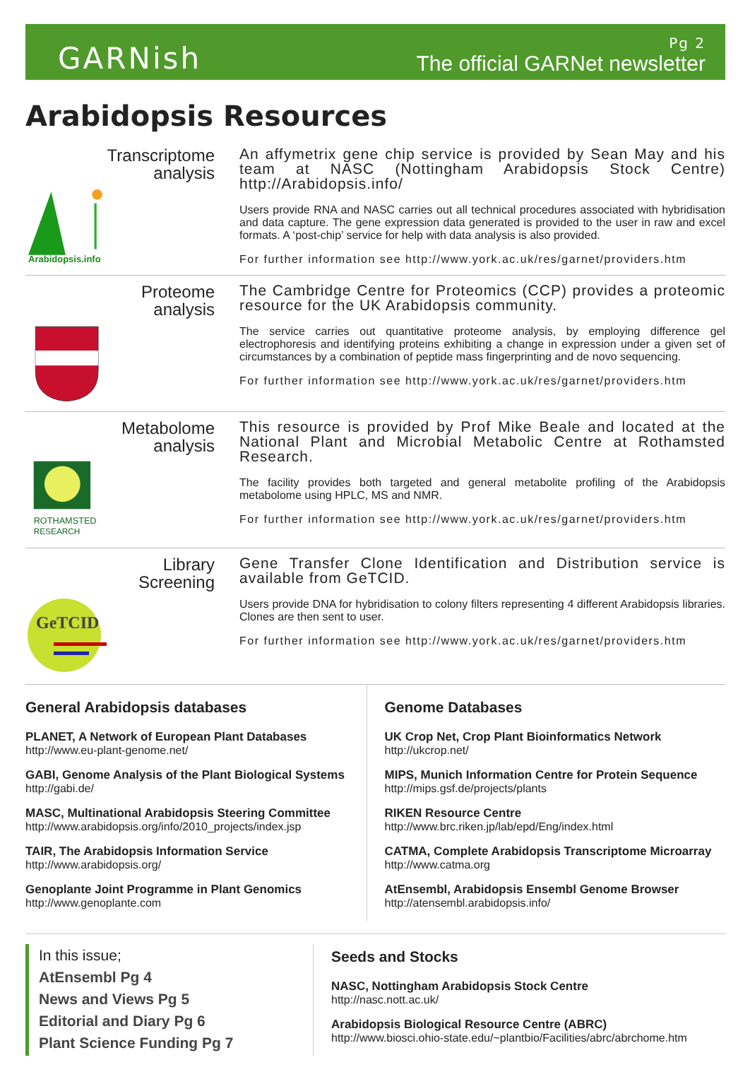GARNish
Pg 2
The official GARNet newsletter
Arabidopsis Resources
Transcriptome
analysis
Arabidopsis.info
An affymetrix gene chip service is provided by Sean May and his team at NASC (Nottingham Arabidopsis Stock Centre) http://Arabidopsis.info/
Users provide RNA and NASC carries out all technical procedures associated with hybridisation and data capture. The gene expression data generated is provided to the user in raw and excel formats. A ‘post-chip’ service for help with data analysis is also provided.
For further information see http://www.york.ac.uk/res/garnet/providers.htm
Proteome
analysis
The Cambridge Centre for Proteomics (CCP) provides a proteomic resource for the UK Arabidopsis community.
The service carries out quantitative proteome analysis, by employing difference gel electrophoresis and identifying proteins exhibiting a change in expression under a given set of circumstances by a combination of peptide mass fingerprinting and de novo sequencing.
For further information see http://www.york.ac.uk/res/garnet/providers.htm
Metabolome
analysis
ROTHAMSTED
RESEARCH
This resource is provided by Prof Mike Beale and located at the National Plant and Microbial Metabolic Centre at Rothamsted Research.
The facility provides both targeted and general metabolite profiling of the Arabidopsis metabolome using HPLC, MS and NMR.
For further information see http://www.york.ac.uk/res/garnet/providers.htm
Library
Screening
GeTCID
Gene Transfer Clone Identification and Distribution service is available from GeTCID.
Users provide DNA for hybridisation to colony filters representing 4 different Arabidopsis libraries. Clones are then sent to user.
For further information see http://www.york.ac.uk/res/garnet/providers.htm
General Arabidopsis databases
PLANET, A Network of European Plant Databases
http://www.eu-plant-genome.net/
GABI, Genome Analysis of the Plant Biological Systems
http://gabi.de/
MASC, Multinational Arabidopsis Steering Committee
http://www.arabidopsis.org/info/2010_projects/index.jsp
TAIR, The Arabidopsis Information Service
http://www.arabidopsis.org/
Genoplante Joint Programme in Plant Genomics
http://www.genoplante.com
Genome Databases
UK Crop Net, Crop Plant Bioinformatics Network
http://ukcrop.net/
MIPS, Munich Information Centre for Protein Sequence
http://mips.gsf.de/projects/plants
RIKEN Resource Centre
http://www.brc.riken.jp/lab/epd/Eng/index.html
CATMA, Complete Arabidopsis Transcriptome Microarray
http://www.catma.org
AtEnsembl, Arabidopsis Ensembl Genome Browser
http://atensembl.arabidopsis.info/
In this issue;
AtEnsembl Pg 4
News and Views Pg 5
Editorial and Diary Pg 6
Plant Science Funding Pg 7
Seeds and Stocks
NASC, Nottingham Arabidopsis Stock Centre
http://nasc.nott.ac.uk/
Arabidopsis Biological Resource Centre (ABRC)
http://www.biosci.ohio-state.edu/~plantbio/Facilities/abrc/abrchome.htm